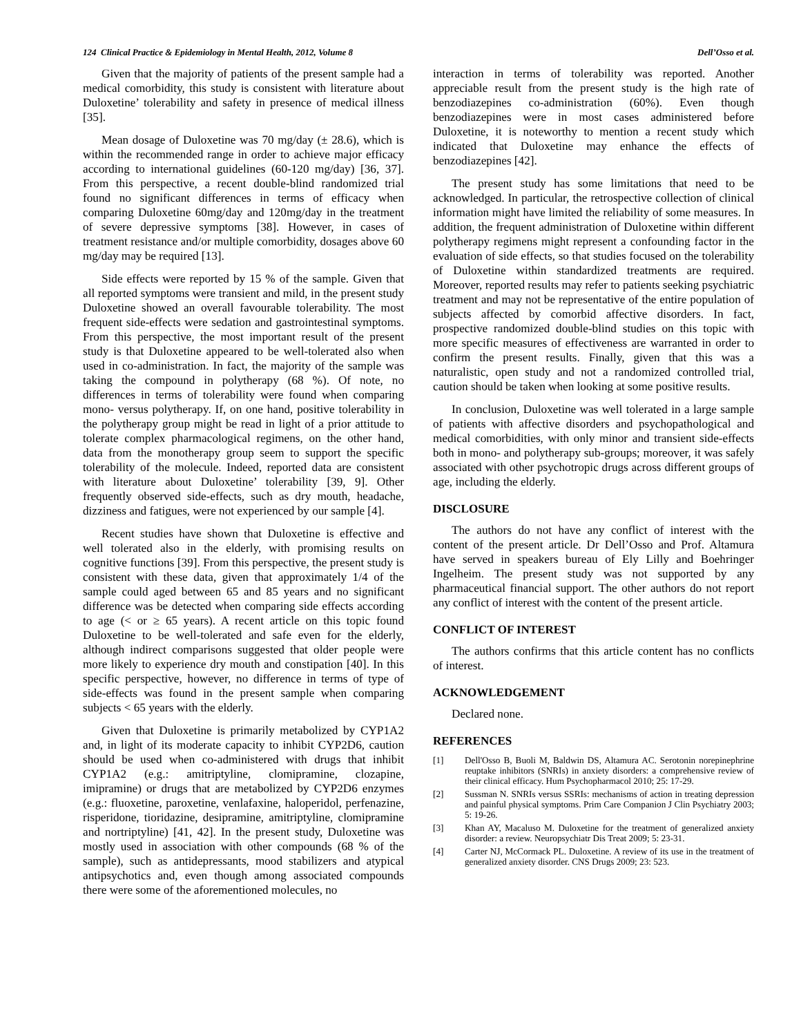124 Clinical Practice & Epidemiology in Mental Health, 2012, Volume 8 Dell’Osso et al.
Given that the majority of patients of the present sample had a medical comorbidity, this study is consistent with literature about Duloxetine’ tolerability and safety in presence of medical illness [35].
Mean dosage of Duloxetine was 70 mg/day (± 28.6), which is within the recommended range in order to achieve major efficacy according to international guidelines (60-120 mg/day) [36, 37]. From this perspective, a recent double-blind randomized trial found no significant differences in terms of efficacy when comparing Duloxetine 60mg/day and 120mg/day in the treatment of severe depressive symptoms [38]. However, in cases of treatment resistance and/or multiple comorbidity, dosages above 60 mg/day may be required [13].
Side effects were reported by 15 % of the sample. Given that all reported symptoms were transient and mild, in the present study Duloxetine showed an overall favourable tolerability. The most frequent side-effects were sedation and gastrointestinal symptoms. From this perspective, the most important result of the present study is that Duloxetine appeared to be well-tolerated also when used in co-administration. In fact, the majority of the sample was taking the compound in polytherapy (68 %). Of note, no differences in terms of tolerability were found when comparing mono- versus polytherapy. If, on one hand, positive tolerability in the polytherapy group might be read in light of a prior attitude to tolerate complex pharmacological regimens, on the other hand, data from the monotherapy group seem to support the specific tolerability of the molecule. Indeed, reported data are consistent with literature about Duloxetine’ tolerability [39, 9]. Other frequently observed side-effects, such as dry mouth, headache, dizziness and fatigues, were not experienced by our sample [4].
Recent studies have shown that Duloxetine is effective and well tolerated also in the elderly, with promising results on cognitive functions [39]. From this perspective, the present study is consistent with these data, given that approximately 1/4 of the sample could aged between 65 and 85 years and no significant difference was be detected when comparing side effects according to age (< or ≥ 65 years). A recent article on this topic found Duloxetine to be well-tolerated and safe even for the elderly, although indirect comparisons suggested that older people were more likely to experience dry mouth and constipation [40]. In this specific perspective, however, no difference in terms of type of side-effects was found in the present sample when comparing subjects < 65 years with the elderly.
Given that Duloxetine is primarily metabolized by CYP1A2 and, in light of its moderate capacity to inhibit CYP2D6, caution should be used when co-administered with drugs that inhibit CYP1A2 (e.g.: amitriptyline, clomipramine, clozapine, imipramine) or drugs that are metabolized by CYP2D6 enzymes (e.g.: fluoxetine, paroxetine, venlafaxine, haloperidol, perfenazine, risperidone, tioridazine, desipramine, amitriptyline, clomipramine and nortriptyline) [41, 42]. In the present study, Duloxetine was mostly used in association with other compounds (68 % of the sample), such as antidepressants, mood stabilizers and atypical antipsychotics and, even though among associated compounds there were some of the aforementioned molecules, no
interaction in terms of tolerability was reported. Another appreciable result from the present study is the high rate of benzodiazepines co-administration (60%). Even though benzodiazepines were in most cases administered before Duloxetine, it is noteworthy to mention a recent study which indicated that Duloxetine may enhance the effects of benzodiazepines [42].
The present study has some limitations that need to be acknowledged. In particular, the retrospective collection of clinical information might have limited the reliability of some measures. In addition, the frequent administration of Duloxetine within different polytherapy regimens might represent a confounding factor in the evaluation of side effects, so that studies focused on the tolerability of Duloxetine within standardized treatments are required. Moreover, reported results may refer to patients seeking psychiatric treatment and may not be representative of the entire population of subjects affected by comorbid affective disorders. In fact, prospective randomized double-blind studies on this topic with more specific measures of effectiveness are warranted in order to confirm the present results. Finally, given that this was a naturalistic, open study and not a randomized controlled trial, caution should be taken when looking at some positive results.
In conclusion, Duloxetine was well tolerated in a large sample of patients with affective disorders and psychopathological and medical comorbidities, with only minor and transient side-effects both in mono- and polytherapy sub-groups; moreover, it was safely associated with other psychotropic drugs across different groups of age, including the elderly.
DISCLOSURE
The authors do not have any conflict of interest with the content of the present article. Dr Dell’Osso and Prof. Altamura have served in speakers bureau of Ely Lilly and Boehringer Ingelheim. The present study was not supported by any pharmaceutical financial support. The other authors do not report any conflict of interest with the content of the present article.
CONFLICT OF INTEREST
The authors confirms that this article content has no conflicts of interest.
ACKNOWLEDGEMENT
Declared none.
REFERENCES
[1] Dell'Osso B, Buoli M, Baldwin DS, Altamura AC. Serotonin norepinephrine reuptake inhibitors (SNRIs) in anxiety disorders: a comprehensive review of their clinical efficacy. Hum Psychopharmacol 2010; 25: 17-29.
[2] Sussman N. SNRIs versus SSRIs: mechanisms of action in treating depression and painful physical symptoms. Prim Care Companion J Clin Psychiatry 2003; 5: 19-26.
[3] Khan AY, Macaluso M. Duloxetine for the treatment of generalized anxiety disorder: a review. Neuropsychiatr Dis Treat 2009; 5: 23-31.
[4] Carter NJ, McCormack PL. Duloxetine. A review of its use in the treatment of generalized anxiety disorder. CNS Drugs 2009; 23: 523.